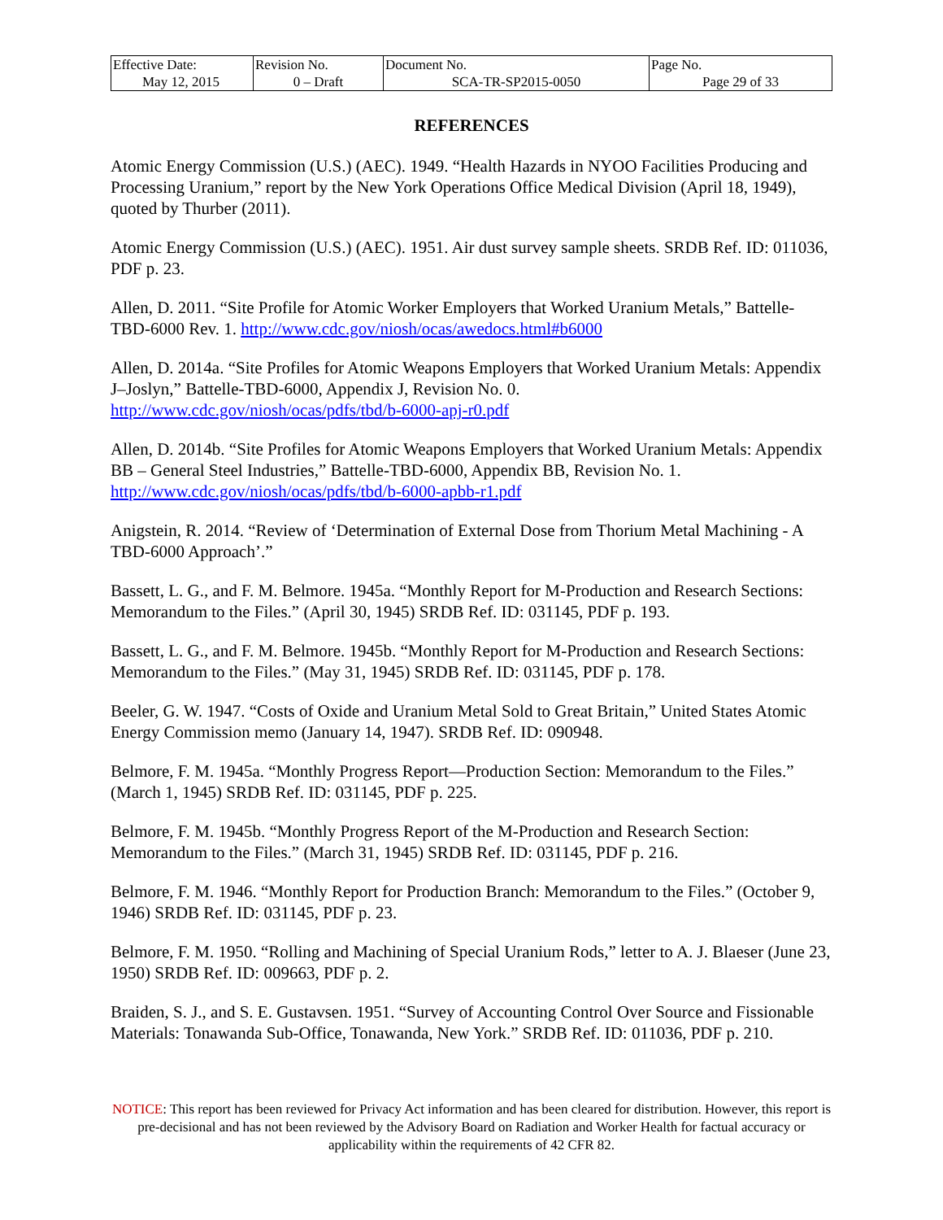| Effective Date: May 12, 2015 | Revision No. 0 – Draft | Document No. SCA-TR-SP2015-0050 | Page No. Page 29 of 33 |
REFERENCES
Atomic Energy Commission (U.S.) (AEC). 1949. “Health Hazards in NYOO Facilities Producing and Processing Uranium,” report by the New York Operations Office Medical Division (April 18, 1949), quoted by Thurber (2011).
Atomic Energy Commission (U.S.) (AEC). 1951. Air dust survey sample sheets. SRDB Ref. ID: 011036, PDF p. 23.
Allen, D. 2011. “Site Profile for Atomic Worker Employers that Worked Uranium Metals,” Battelle-TBD-6000 Rev. 1. http://www.cdc.gov/niosh/ocas/awedocs.html#b6000
Allen, D. 2014a. “Site Profiles for Atomic Weapons Employers that Worked Uranium Metals: Appendix J–Joslyn,” Battelle-TBD-6000, Appendix J, Revision No. 0.
http://www.cdc.gov/niosh/ocas/pdfs/tbd/b-6000-apj-r0.pdf
Allen, D. 2014b. “Site Profiles for Atomic Weapons Employers that Worked Uranium Metals: Appendix BB – General Steel Industries,” Battelle-TBD-6000, Appendix BB, Revision No. 1. http://www.cdc.gov/niosh/ocas/pdfs/tbd/b-6000-apbb-r1.pdf
Anigstein, R. 2014. “Review of ‘Determination of External Dose from Thorium Metal Machining - A TBD-6000 Approach’.”
Bassett, L. G., and F. M. Belmore. 1945a. “Monthly Report for M-Production and Research Sections: Memorandum to the Files.” (April 30, 1945) SRDB Ref. ID: 031145, PDF p. 193.
Bassett, L. G., and F. M. Belmore. 1945b. “Monthly Report for M-Production and Research Sections: Memorandum to the Files.” (May 31, 1945) SRDB Ref. ID: 031145, PDF p. 178.
Beeler, G. W. 1947. “Costs of Oxide and Uranium Metal Sold to Great Britain,” United States Atomic Energy Commission memo (January 14, 1947). SRDB Ref. ID: 090948.
Belmore, F. M. 1945a. “Monthly Progress Report—Production Section: Memorandum to the Files.” (March 1, 1945) SRDB Ref. ID: 031145, PDF p. 225.
Belmore, F. M. 1945b. “Monthly Progress Report of the M-Production and Research Section: Memorandum to the Files.” (March 31, 1945) SRDB Ref. ID: 031145, PDF p. 216.
Belmore, F. M. 1946. “Monthly Report for Production Branch: Memorandum to the Files.” (October 9, 1946) SRDB Ref. ID: 031145, PDF p. 23.
Belmore, F. M. 1950. “Rolling and Machining of Special Uranium Rods,” letter to A. J. Blaeser (June 23, 1950) SRDB Ref. ID: 009663, PDF p. 2.
Braiden, S. J., and S. E. Gustavsen. 1951. “Survey of Accounting Control Over Source and Fissionable Materials: Tonawanda Sub-Office, Tonawanda, New York.” SRDB Ref. ID: 011036, PDF p. 210.
NOTICE: This report has been reviewed for Privacy Act information and has been cleared for distribution. However, this report is pre-decisional and has not been reviewed by the Advisory Board on Radiation and Worker Health for factual accuracy or applicability within the requirements of 42 CFR 82.